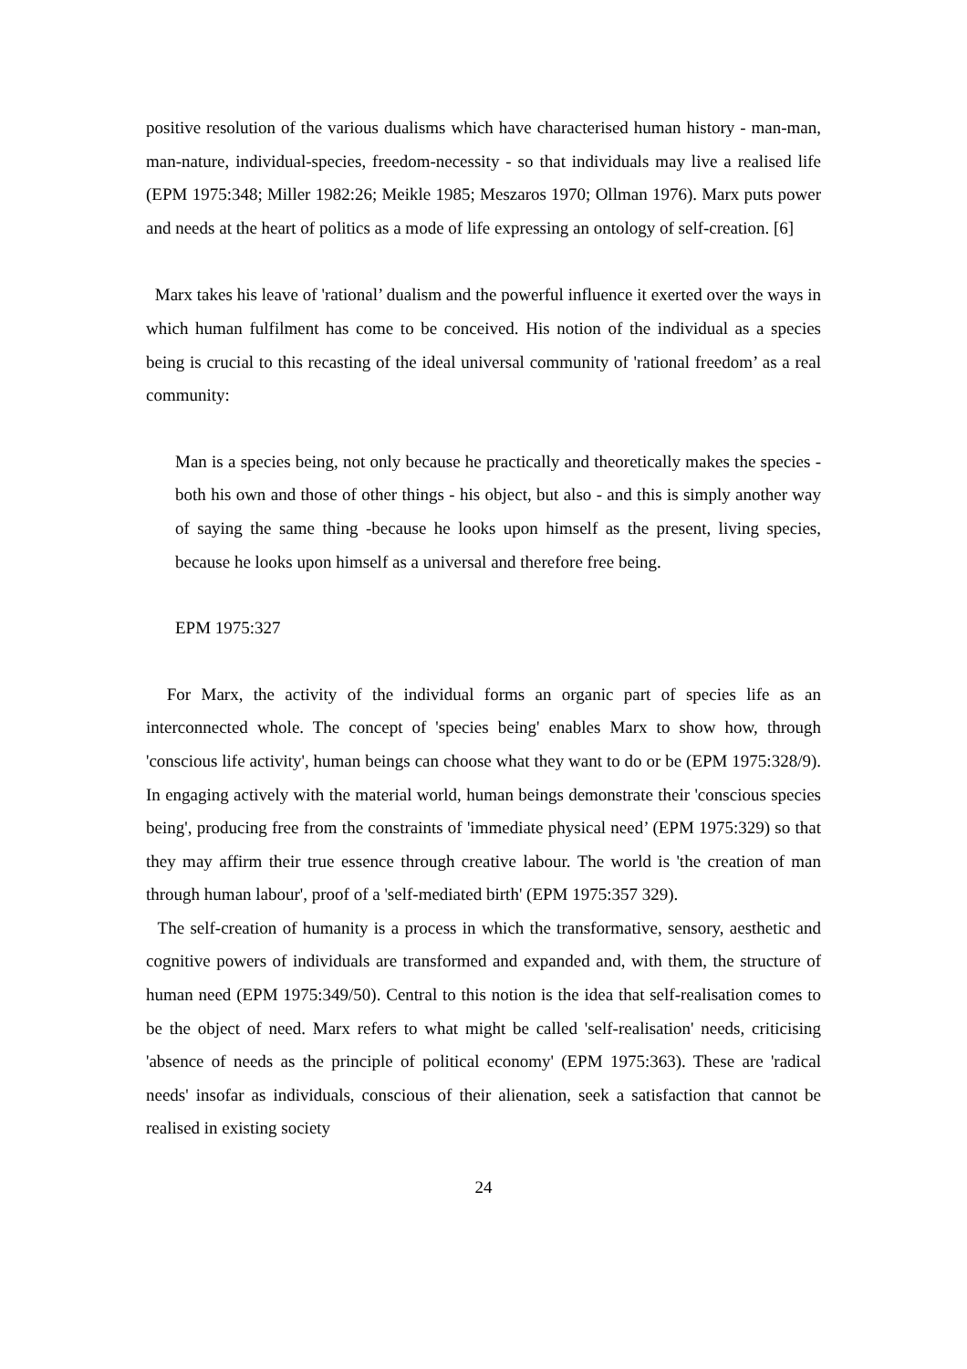positive resolution of the various dualisms which have characterised human history - man-man, man-nature, individual-species, freedom-necessity - so that individuals may live a realised life (EPM 1975:348; Miller 1982:26; Meikle 1985; Meszaros 1970; Ollman 1976). Marx puts power and needs at the heart of politics as a mode of life expressing an ontology of self-creation. [6]
Marx takes his leave of 'rational’ dualism and the powerful influence it exerted over the ways in which human fulfilment has come to be conceived. His notion of the individual as a species being is crucial to this recasting of the ideal universal community of 'rational freedom’ as a real community:
Man is a species being, not only because he practically and theoretically makes the species - both his own and those of other things - his object, but also - and this is simply another way of saying the same thing -because he looks upon himself as the present, living species, because he looks upon himself as a universal and therefore free being.
EPM 1975:327
For Marx, the activity of the individual forms an organic part of species life as an interconnected whole. The concept of 'species being' enables Marx to show how, through 'conscious life activity', human beings can choose what they want to do or be (EPM 1975:328/9). In engaging actively with the material world, human beings demonstrate their 'conscious species being', producing free from the constraints of 'immediate physical need’ (EPM 1975:329) so that they may affirm their true essence through creative labour. The world is 'the creation of man through human labour', proof of a 'self-mediated birth' (EPM 1975:357 329).
The self-creation of humanity is a process in which the transformative, sensory, aesthetic and cognitive powers of individuals are transformed and expanded and, with them, the structure of human need (EPM 1975:349/50). Central to this notion is the idea that self-realisation comes to be the object of need. Marx refers to what might be called 'self-realisation' needs, criticising 'absence of needs as the principle of political economy' (EPM 1975:363). These are 'radical needs' insofar as individuals, conscious of their alienation, seek a satisfaction that cannot be realised in existing society
24